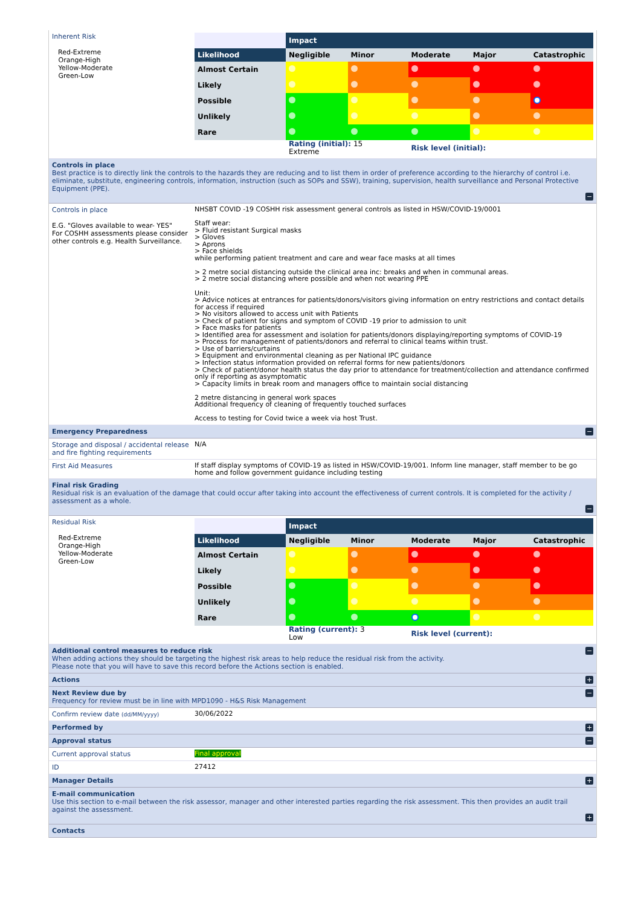Inherent Risk
Red-Extreme
Orange-High
Yellow-Moderate
Green-Low
| | Impact | | | | |
| Likelihood | Negligible | Minor | Moderate | Major | Catastrophic |
| Almost Certain | | | | | |
| Likely | | | | | |
| Possible | | | | | |
| Unlikely | | | | | |
| Rare | | | | | |
| | Rating (initial): 15 Extreme | | Risk level (initial): | | |
Controls in place
Best practice is to directly link the controls to the hazards they are reducing and to list them in order of preference according to the hierarchy of control i.e. eliminate, substitute, engineering controls, information, instruction (such as SOPs and SSW), training, supervision, health surveillance and Personal Protective Equipment (PPE).
−
Controls in place
E.G. "Gloves available to wear- YES"
For COSHH assessments please consider other controls e.g. Health Surveillance.
NHSBT COVID -19 COSHH risk assessment general controls as listed in HSW/COVID-19/0001
Staff wear:
> Fluid resistant Surgical masks
> Gloves
> Aprons
> Face shields
while performing patient treatment and care and wear face masks at all times
> 2 metre social distancing outside the clinical area inc: breaks and when in communal areas.
> 2 metre social distancing where possible and when not wearing PPE
Unit:
> Advice notices at entrances for patients/donors/visitors giving information on entry restrictions and contact details for access if required
> No visitors allowed to access unit with Patients
> Check of patient for signs and symptom of COVID -19 prior to admission to unit
> Face masks for patients
> Identified area for assessment and isolation for patients/donors displaying/reporting symptoms of COVID-19
> Process for management of patients/donors and referral to clinical teams within trust.
> Use of barriers/curtains
> Equipment and environmental cleaning as per National IPC guidance
> Infection status information provided on referral forms for new patients/donors
> Check of patient/donor health status the day prior to attendance for treatment/collection and attendance confirmed only if reporting as asymptomatic
> Capacity limits in break room and managers office to maintain social distancing
2 metre distancing in general work spaces
Additional frequency of cleaning of frequently touched surfaces
Access to testing for Covid twice a week via host Trust.
− Emergency Preparedness
Storage and disposal / accidental release and fire fighting requirements
N/A
First Aid Measures
If staff display symptoms of COVID-19 as listed in HSW/COVID-19/001. Inform line manager, staff member to be go home and follow government guidance including testing
Final risk Grading
Residual risk is an evaluation of the damage that could occur after taking into account the effectiveness of current controls. It is completed for the activity / assessment as a whole.
−
Residual Risk
Red-Extreme
Orange-High
Yellow-Moderate
Green-Low
| | Impact | | | | |
| Likelihood | Negligible | Minor | Moderate | Major | Catastrophic |
| Almost Certain | | | | | |
| Likely | | | | | |
| Possible | | | | | |
| Unlikely | | | | | |
| Rare | | | | | |
| | Rating (current): 3 Low | | Risk level (current): | | |
− Additional control measures to reduce risk
When adding actions they should be targeting the highest risk areas to help reduce the residual risk from the activity.
Please note that you will have to save this record before the Actions section is enabled.
+ Actions
− Next Review due by
Frequency for review must be in line with MPD1090 - H&S Risk Management
Confirm review date (dd/MM/yyyy)
30/06/2022
+ Performed by
− Approval status
Current approval status
Final approval
ID
27412
+ Manager Details
E-mail communication
Use this section to e-mail between the risk assessor, manager and other interested parties regarding the risk assessment. This then provides an audit trail against the assessment.
+
Contacts